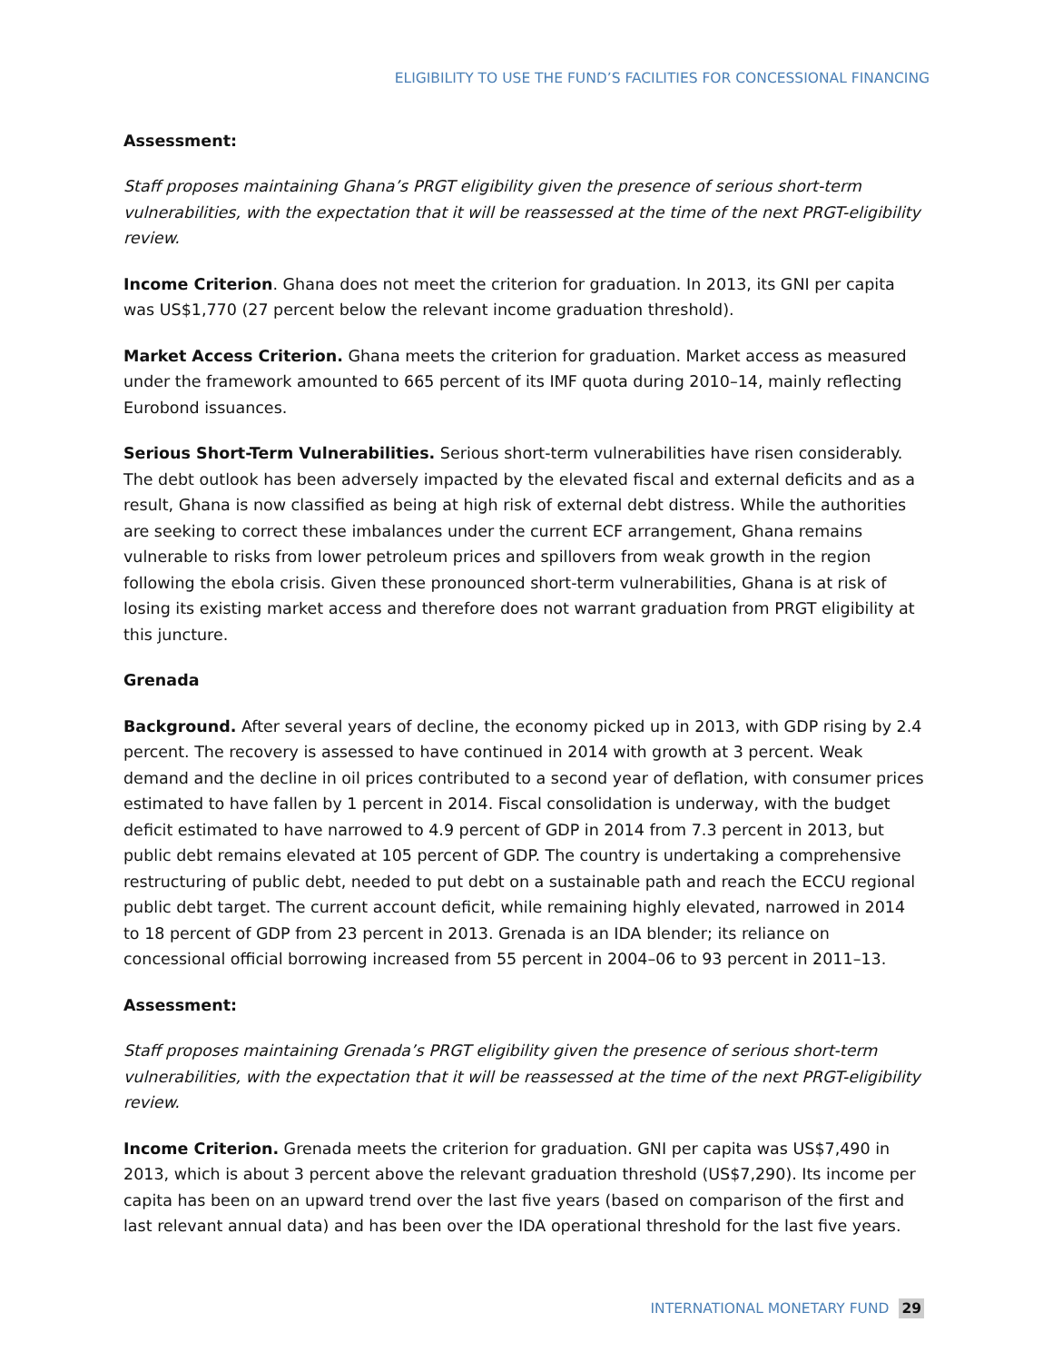ELIGIBILITY TO USE THE FUND’S FACILITIES FOR CONCESSIONAL FINANCING
Assessment:
Staff proposes maintaining Ghana’s PRGT eligibility given the presence of serious short-term vulnerabilities, with the expectation that it will be reassessed at the time of the next PRGT-eligibility review.
Income Criterion. Ghana does not meet the criterion for graduation. In 2013, its GNI per capita was US$1,770 (27 percent below the relevant income graduation threshold).
Market Access Criterion. Ghana meets the criterion for graduation. Market access as measured under the framework amounted to 665 percent of its IMF quota during 2010–14, mainly reflecting Eurobond issuances.
Serious Short-Term Vulnerabilities. Serious short-term vulnerabilities have risen considerably. The debt outlook has been adversely impacted by the elevated fiscal and external deficits and as a result, Ghana is now classified as being at high risk of external debt distress. While the authorities are seeking to correct these imbalances under the current ECF arrangement, Ghana remains vulnerable to risks from lower petroleum prices and spillovers from weak growth in the region following the ebola crisis. Given these pronounced short-term vulnerabilities, Ghana is at risk of losing its existing market access and therefore does not warrant graduation from PRGT eligibility at this juncture.
Grenada
Background. After several years of decline, the economy picked up in 2013, with GDP rising by 2.4 percent. The recovery is assessed to have continued in 2014 with growth at 3 percent. Weak demand and the decline in oil prices contributed to a second year of deflation, with consumer prices estimated to have fallen by 1 percent in 2014. Fiscal consolidation is underway, with the budget deficit estimated to have narrowed to 4.9 percent of GDP in 2014 from 7.3 percent in 2013, but public debt remains elevated at 105 percent of GDP. The country is undertaking a comprehensive restructuring of public debt, needed to put debt on a sustainable path and reach the ECCU regional public debt target. The current account deficit, while remaining highly elevated, narrowed in 2014 to 18 percent of GDP from 23 percent in 2013. Grenada is an IDA blender; its reliance on concessional official borrowing increased from 55 percent in 2004–06 to 93 percent in 2011–13.
Assessment:
Staff proposes maintaining Grenada’s PRGT eligibility given the presence of serious short-term vulnerabilities, with the expectation that it will be reassessed at the time of the next PRGT-eligibility review.
Income Criterion. Grenada meets the criterion for graduation. GNI per capita was US$7,490 in 2013, which is about 3 percent above the relevant graduation threshold (US$7,290). Its income per capita has been on an upward trend over the last five years (based on comparison of the first and last relevant annual data) and has been over the IDA operational threshold for the last five years.
INTERNATIONAL MONETARY FUND 29